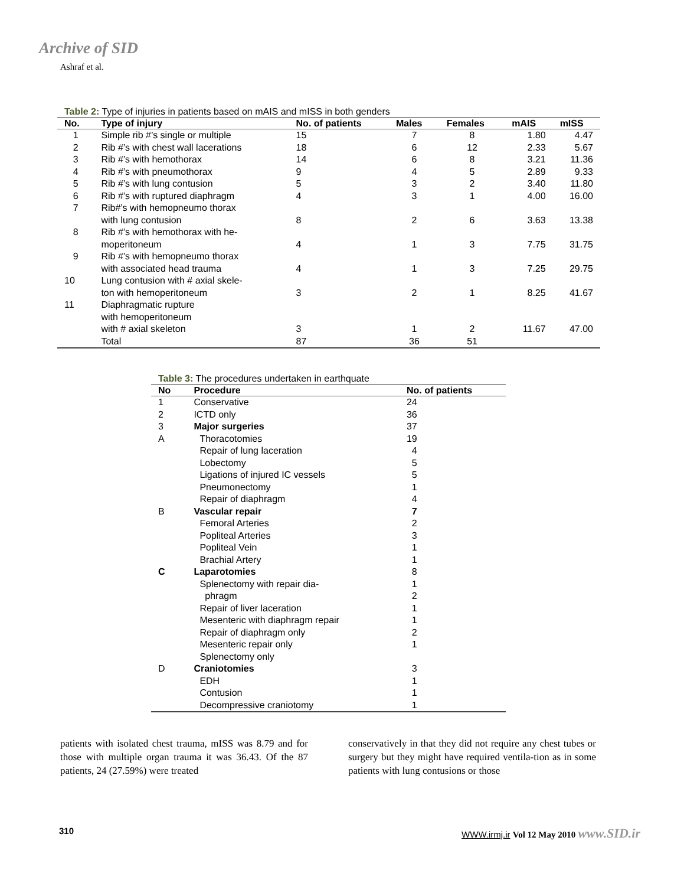Archive of SID
Ashraf et al.
Table 2: Type of injuries in patients based on mAIS and mISS in both genders
| No. | Type of injury | No. of patients | Males | Females | mAIS | mISS |
| --- | --- | --- | --- | --- | --- | --- |
| 1 | Simple rib #’s single or multiple | 15 | 7 | 8 | 1.80 | 4.47 |
| 2 | Rib #’s with chest wall lacerations | 18 | 6 | 12 | 2.33 | 5.67 |
| 3 | Rib #’s with hemothorax | 14 | 6 | 8 | 3.21 | 11.36 |
| 4 | Rib #’s with pneumothorax | 9 | 4 | 5 | 2.89 | 9.33 |
| 5 | Rib #’s with lung contusion | 5 | 3 | 2 | 3.40 | 11.80 |
| 6 | Rib #’s with ruptured diaphragm | 4 | 3 | 1 | 4.00 | 16.00 |
| 7 | Rib#’s with hemopneumo thorax with lung contusion | 8 | 2 | 6 | 3.63 | 13.38 |
| 8 | Rib #’s with hemothorax with he- moperitoneum | 4 | 1 | 3 | 7.75 | 31.75 |
| 9 | Rib #’s with hemopneumo thorax with associated head trauma | 4 | 1 | 3 | 7.25 | 29.75 |
| 10 | Lung contusion with # axial skele- ton with hemoperitoneum | 3 | 2 | 1 | 8.25 | 41.67 |
| 11 | Diaphragmatic rupture with hemoperitoneum with # axial skeleton | 3 | 1 | 2 | 11.67 | 47.00 |
| | Total | 87 | 36 | 51 | | |
Table 3: The procedures undertaken in earthquate
| No | Procedure | No. of patients |
| --- | --- | --- |
| 1 | Conservative | 24 |
| 2 | ICTD only | 36 |
| 3 | Major surgeries | 37 |
| A | Thoracotomies | 19 |
| | Repair of lung laceration | 4 |
| | Lobectomy | 5 |
| | Ligations of injured IC vessels | 5 |
| | Pneumonectomy | 1 |
| | Repair of diaphragm | 4 |
| B | Vascular repair | 7 |
| | Femoral Arteries | 2 |
| | Popliteal Arteries | 3 |
| | Popliteal Vein | 1 |
| | Brachial Artery | 1 |
| C | Laparotomies | 8 |
| | Splenectomy with repair dia- | 1 |
| | phragm | 2 |
| | Repair of liver laceration | 1 |
| | Mesenteric with diaphragm repair | 1 |
| | Repair of diaphragm only | 2 |
| | Mesenteric repair only | 1 |
| | Splenectomy only | |
| D | Craniotomies | 3 |
| | EDH | 1 |
| | Contusion | 1 |
| | Decompressive craniotomy | 1 |
patients with isolated chest trauma, mISS was 8.79 and for those with multiple organ trauma it was 36.43. Of the 87 patients, 24 (27.59%) were treated
conservatively in that they did not require any chest tubes or surgery but they might have required ventila-tion as in some patients with lung contusions or those
310 WWW.irmj.ir Vol 12 May 2010 www.SID.ir